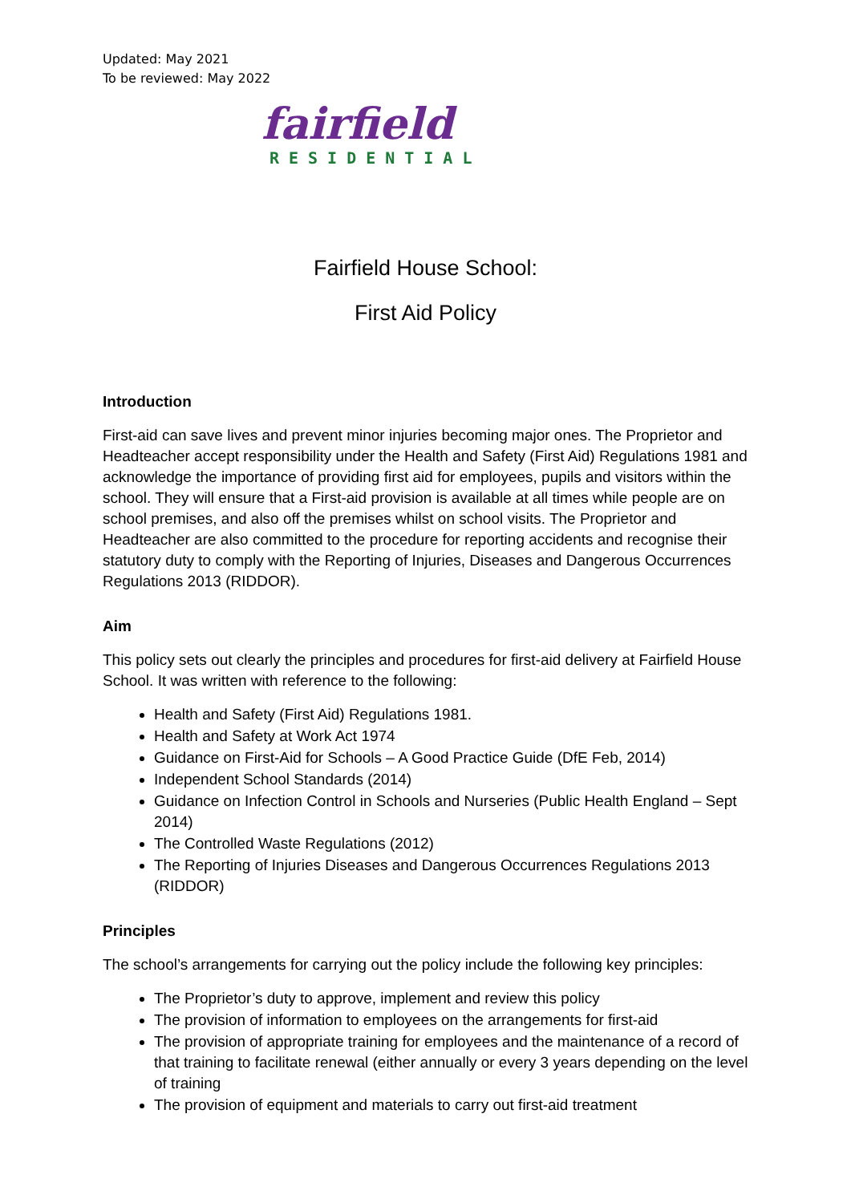Updated: May 2021
To be reviewed: May 2022
fairfield
RESIDENTIAL
Fairfield House School:
First Aid Policy
Introduction
First-aid can save lives and prevent minor injuries becoming major ones. The Proprietor and Headteacher accept responsibility under the Health and Safety (First Aid) Regulations 1981 and acknowledge the importance of providing first aid for employees, pupils and visitors within the school. They will ensure that a First-aid provision is available at all times while people are on school premises, and also off the premises whilst on school visits. The Proprietor and Headteacher are also committed to the procedure for reporting accidents and recognise their statutory duty to comply with the Reporting of Injuries, Diseases and Dangerous Occurrences Regulations 2013 (RIDDOR).
Aim
This policy sets out clearly the principles and procedures for first-aid delivery at Fairfield House School. It was written with reference to the following:
Health and Safety (First Aid) Regulations 1981.
Health and Safety at Work Act 1974
Guidance on First-Aid for Schools – A Good Practice Guide (DfE Feb, 2014)
Independent School Standards (2014)
Guidance on Infection Control in Schools and Nurseries (Public Health England – Sept 2014)
The Controlled Waste Regulations (2012)
The Reporting of Injuries Diseases and Dangerous Occurrences Regulations 2013 (RIDDOR)
Principles
The school’s arrangements for carrying out the policy include the following key principles:
The Proprietor’s duty to approve, implement and review this policy
The provision of information to employees on the arrangements for first-aid
The provision of appropriate training for employees and the maintenance of a record of that training to facilitate renewal (either annually or every 3 years depending on the level of training
The provision of equipment and materials to carry out first-aid treatment